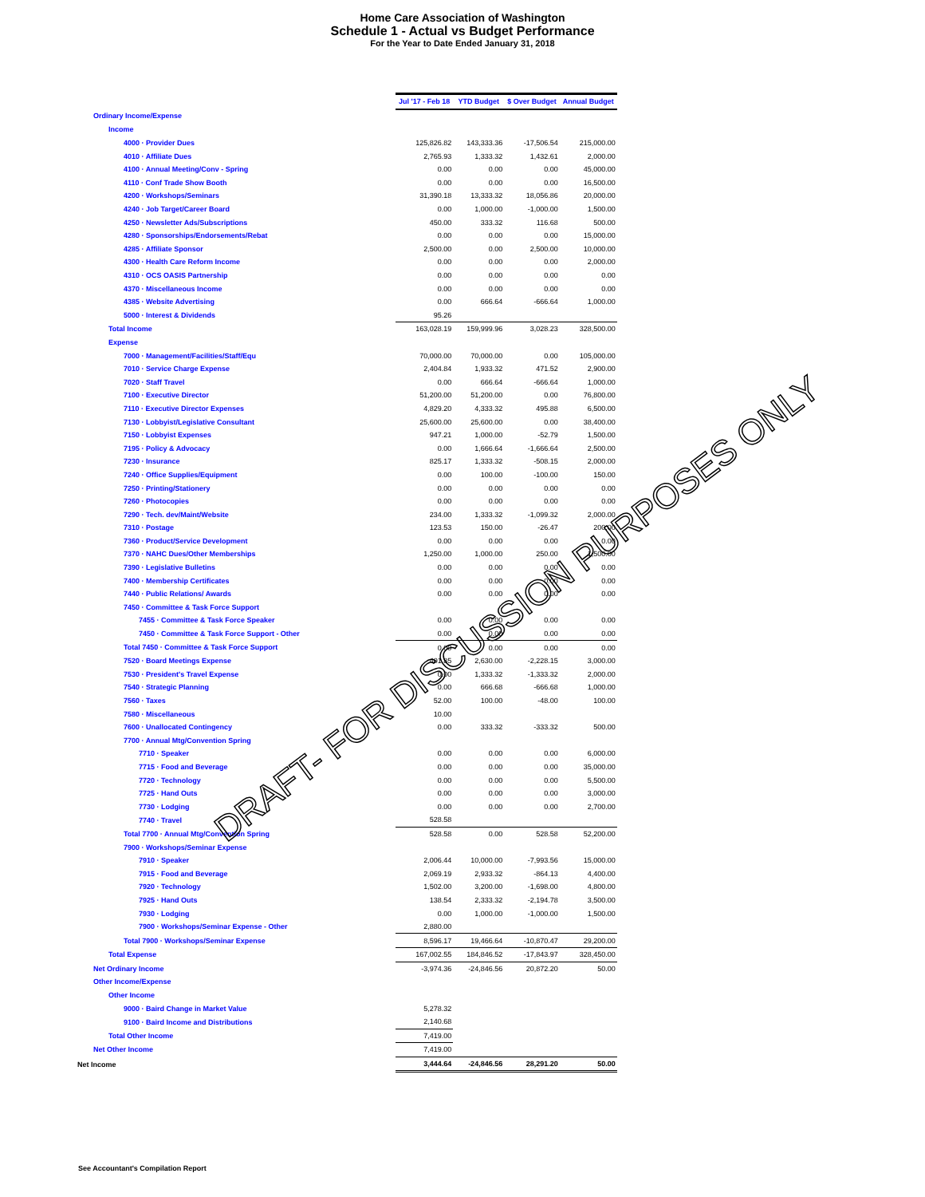Home Care Association of Washington
Schedule 1 - Actual vs Budget Performance
For the Year to Date Ended January 31, 2018
| | Jul '17 - Feb 18 | YTD Budget | $ Over Budget | Annual Budget |
| Ordinary Income/Expense | | | | |
| Income | | | | |
| 4000 · Provider Dues | 125,826.82 | 143,333.36 | -17,506.54 | 215,000.00 |
| 4010 · Affiliate Dues | 2,765.93 | 1,333.32 | 1,432.61 | 2,000.00 |
| 4100 · Annual Meeting/Conv - Spring | 0.00 | 0.00 | 0.00 | 45,000.00 |
| 4110 · Conf Trade Show Booth | 0.00 | 0.00 | 0.00 | 16,500.00 |
| 4200 · Workshops/Seminars | 31,390.18 | 13,333.32 | 18,056.86 | 20,000.00 |
| 4240 · Job Target/Career Board | 0.00 | 1,000.00 | -1,000.00 | 1,500.00 |
| 4250 · Newsletter Ads/Subscriptions | 450.00 | 333.32 | 116.68 | 500.00 |
| 4280 · Sponsorships/Endorsements/Rebat | 0.00 | 0.00 | 0.00 | 15,000.00 |
| 4285 · Affiliate Sponsor | 2,500.00 | 0.00 | 2,500.00 | 10,000.00 |
| 4300 · Health Care Reform Income | 0.00 | 0.00 | 0.00 | 2,000.00 |
| 4310 · OCS OASIS Partnership | 0.00 | 0.00 | 0.00 | 0.00 |
| 4370 · Miscellaneous Income | 0.00 | 0.00 | 0.00 | 0.00 |
| 4385 · Website Advertising | 0.00 | 666.64 | -666.64 | 1,000.00 |
| 5000 · Interest & Dividends | 95.26 | | | |
| Total Income | 163,028.19 | 159,999.96 | 3,028.23 | 328,500.00 |
| Expense | | | | |
| 7000 · Management/Facilities/Staff/Equ | 70,000.00 | 70,000.00 | 0.00 | 105,000.00 |
| 7010 · Service Charge Expense | 2,404.84 | 1,933.32 | 471.52 | 2,900.00 |
| 7020 · Staff Travel | 0.00 | 666.64 | -666.64 | 1,000.00 |
| 7100 · Executive Director | 51,200.00 | 51,200.00 | 0.00 | 76,800.00 |
| 7110 · Executive Director Expenses | 4,829.20 | 4,333.32 | 495.88 | 6,500.00 |
| 7130 · Lobbyist/Legislative Consultant | 25,600.00 | 25,600.00 | 0.00 | 38,400.00 |
| 7150 · Lobbyist Expenses | 947.21 | 1,000.00 | -52.79 | 1,500.00 |
| 7195 · Policy & Advocacy | 0.00 | 1,666.64 | -1,666.64 | 2,500.00 |
| 7230 · Insurance | 825.17 | 1,333.32 | -508.15 | 2,000.00 |
| 7240 · Office Supplies/Equipment | 0.00 | 100.00 | -100.00 | 150.00 |
| 7250 · Printing/Stationery | 0.00 | 0.00 | 0.00 | 0.00 |
| 7260 · Photocopies | 0.00 | 0.00 | 0.00 | 0.00 |
| 7290 · Tech. dev/Maint/Website | 234.00 | 1,333.32 | -1,099.32 | 2,000.00 |
| 7310 · Postage | 123.53 | 150.00 | -26.47 | 200.00 |
| 7360 · Product/Service Development | 0.00 | 0.00 | 0.00 | 0.00 |
| 7370 · NAHC Dues/Other Memberships | 1,250.00 | 1,000.00 | 250.00 | 1,500.00 |
| 7390 · Legislative Bulletins | 0.00 | 0.00 | 0.00 | 0.00 |
| 7400 · Membership Certificates | 0.00 | 0.00 | 0.00 | 0.00 |
| 7440 · Public Relations/ Awards | 0.00 | 0.00 | 0.00 | 0.00 |
| 7450 · Committee & Task Force Support | | | | |
| 7455 · Committee & Task Force Speaker | 0.00 | 0.00 | 0.00 | 0.00 |
| 7450 · Committee & Task Force Support - Other | 0.00 | 0.00 | 0.00 | 0.00 |
| Total 7450 · Committee & Task Force Support | 0.00 | 0.00 | 0.00 | 0.00 |
| 7520 · Board Meetings Expense | 401.85 | 2,630.00 | -2,228.15 | 3,000.00 |
| 7530 · President's Travel Expense | 0.00 | 1,333.32 | -1,333.32 | 2,000.00 |
| 7540 · Strategic Planning | 0.00 | 666.68 | -666.68 | 1,000.00 |
| 7560 · Taxes | 52.00 | 100.00 | -48.00 | 100.00 |
| 7580 · Miscellaneous | 10.00 | | | |
| 7600 · Unallocated Contingency | 0.00 | 333.32 | -333.32 | 500.00 |
| 7700 · Annual Mtg/Convention Spring | | | | |
| 7710 · Speaker | 0.00 | 0.00 | 0.00 | 6,000.00 |
| 7715 · Food and Beverage | 0.00 | 0.00 | 0.00 | 35,000.00 |
| 7720 · Technology | 0.00 | 0.00 | 0.00 | 5,500.00 |
| 7725 · Hand Outs | 0.00 | 0.00 | 0.00 | 3,000.00 |
| 7730 · Lodging | 0.00 | 0.00 | 0.00 | 2,700.00 |
| 7740 · Travel | 528.58 | | | |
| Total 7700 · Annual Mtg/Convention Spring | 528.58 | 0.00 | 528.58 | 52,200.00 |
| 7900 · Workshops/Seminar Expense | | | | |
| 7910 · Speaker | 2,006.44 | 10,000.00 | -7,993.56 | 15,000.00 |
| 7915 · Food and Beverage | 2,069.19 | 2,933.32 | -864.13 | 4,400.00 |
| 7920 · Technology | 1,502.00 | 3,200.00 | -1,698.00 | 4,800.00 |
| 7925 · Hand Outs | 138.54 | 2,333.32 | -2,194.78 | 3,500.00 |
| 7930 · Lodging | 0.00 | 1,000.00 | -1,000.00 | 1,500.00 |
| 7900 · Workshops/Seminar Expense - Other | 2,880.00 | | | |
| Total 7900 · Workshops/Seminar Expense | 8,596.17 | 19,466.64 | -10,870.47 | 29,200.00 |
| Total Expense | 167,002.55 | 184,846.52 | -17,843.97 | 328,450.00 |
| Net Ordinary Income | -3,974.36 | -24,846.56 | 20,872.20 | 50.00 |
| Other Income/Expense | | | | |
| Other Income | | | | |
| 9000 · Baird Change in Market Value | 5,278.32 | | | |
| 9100 · Baird Income and Distributions | 2,140.68 | | | |
| Total Other Income | 7,419.00 | | | |
| Net Other Income | 7,419.00 | | | |
| Net Income | 3,444.64 | -24,846.56 | 28,291.20 | 50.00 |
DRAFT- FOR DISCUSSION PURPOSES ONLY
See Accountant's Compilation Report